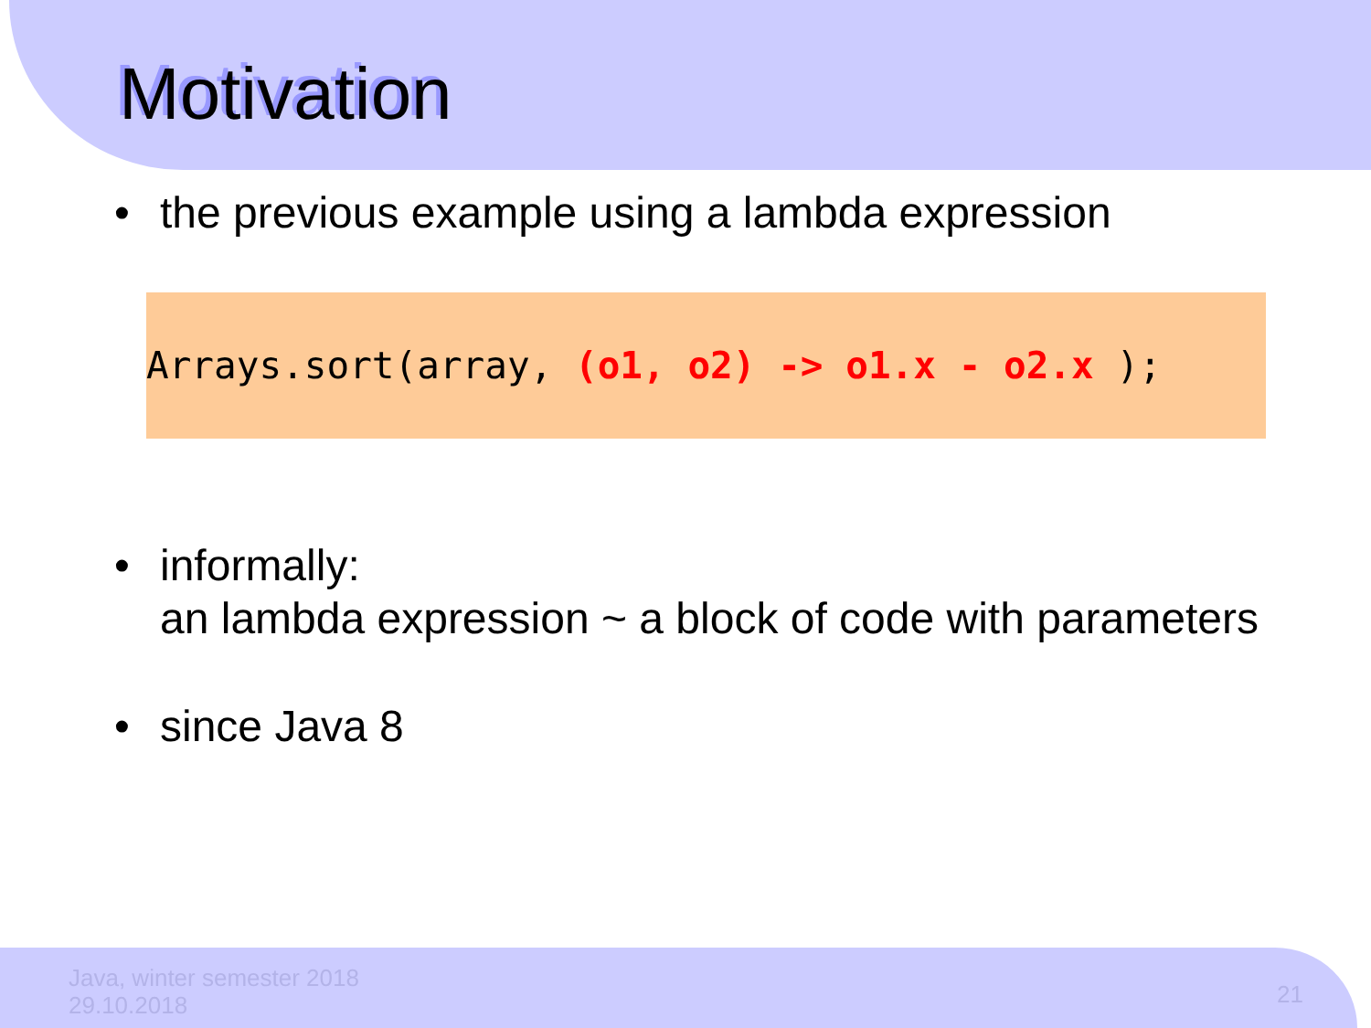Motivation
• the previous example using a lambda expression
Arrays.sort(array, (o1, o2) -> o1.x - o2.x );
• informally:
an lambda expression ~ a block of code with parameters
• since Java 8
Java, winter semester 2018
29.10.2018
21